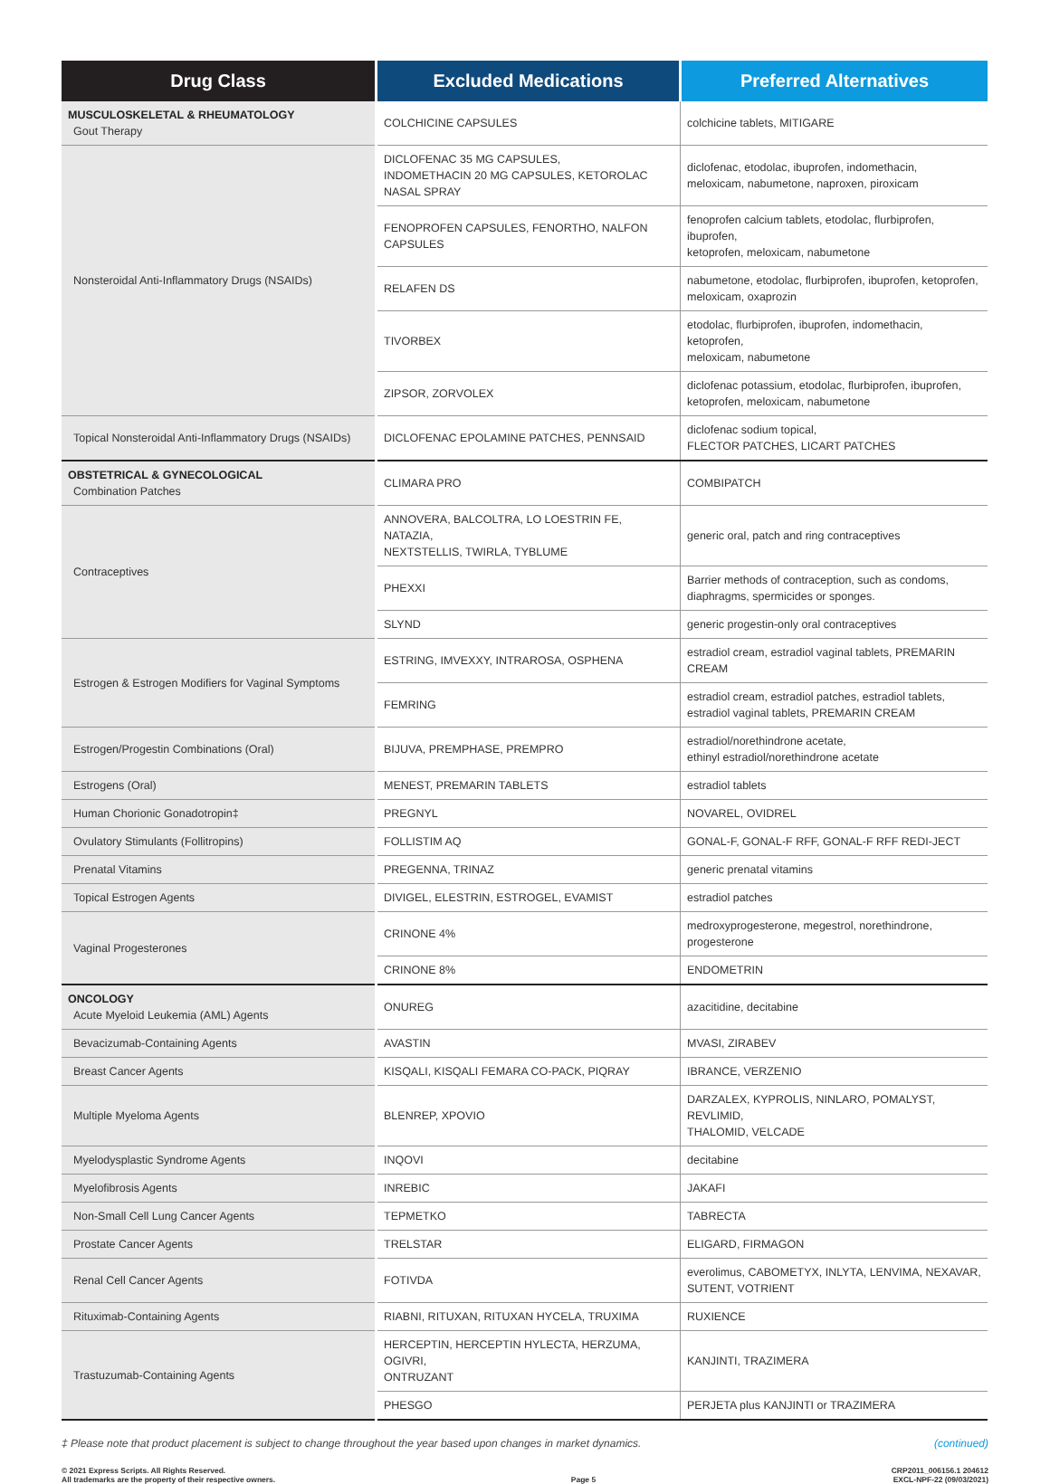| Drug Class | Excluded Medications | Preferred Alternatives |
| --- | --- | --- |
| MUSCULOSKELETAL & RHEUMATOLOGY Gout Therapy | COLCHICINE CAPSULES | colchicine tablets, MITIGARE |
| Nonsteroidal Anti-Inflammatory Drugs (NSAIDs) | DICLOFENAC 35 MG CAPSULES, INDOMETHACIN 20 MG CAPSULES, KETOROLAC NASAL SPRAY | diclofenac, etodolac, ibuprofen, indomethacin, meloxicam, nabumetone, naproxen, piroxicam |
| | FENOPROFEN CAPSULES, FENORTHO, NALFON CAPSULES | fenoprofen calcium tablets, etodolac, flurbiprofen, ibuprofen, ketoprofen, meloxicam, nabumetone |
| | RELAFEN DS | nabumetone, etodolac, flurbiprofen, ibuprofen, ketoprofen, meloxicam, oxaprozin |
| | TIVORBEX | etodolac, flurbiprofen, ibuprofen, indomethacin, ketoprofen, meloxicam, nabumetone |
| | ZIPSOR, ZORVOLEX | diclofenac potassium, etodolac, flurbiprofen, ibuprofen, ketoprofen, meloxicam, nabumetone |
| Topical Nonsteroidal Anti-Inflammatory Drugs (NSAIDs) | DICLOFENAC EPOLAMINE PATCHES, PENNSAID | diclofenac sodium topical, FLECTOR PATCHES, LICART PATCHES |
| OBSTETRICAL & GYNECOLOGICAL Combination Patches | CLIMARA PRO | COMBIPATCH |
| Contraceptives | ANNOVERA, BALCOLTRA, LO LOESTRIN FE, NATAZIA, NEXTSTELLIS, TWIRLA, TYBLUME | generic oral, patch and ring contraceptives |
| | PHEXXI | Barrier methods of contraception, such as condoms, diaphragms, spermicides or sponges. |
| | SLYND | generic progestin-only oral contraceptives |
| Estrogen & Estrogen Modifiers for Vaginal Symptoms | ESTRING, IMVEXXY, INTRAROSA, OSPHENA | estradiol cream, estradiol vaginal tablets, PREMARIN CREAM |
| | FEMRING | estradiol cream, estradiol patches, estradiol tablets, estradiol vaginal tablets, PREMARIN CREAM |
| Estrogen/Progestin Combinations (Oral) | BIJUVA, PREMPHASE, PREMPRO | estradiol/norethindrone acetate, ethinyl estradiol/norethindrone acetate |
| Estrogens (Oral) | MENEST, PREMARIN TABLETS | estradiol tablets |
| Human Chorionic Gonadotropin‡ | PREGNYL | NOVAREL, OVIDREL |
| Ovulatory Stimulants (Follitropins) | FOLLISTIM AQ | GONAL-F, GONAL-F RFF, GONAL-F RFF REDI-JECT |
| Prenatal Vitamins | PREGENNA, TRINAZ | generic prenatal vitamins |
| Topical Estrogen Agents | DIVIGEL, ELESTRIN, ESTROGEL, EVAMIST | estradiol patches |
| Vaginal Progesterones | CRINONE 4% | medroxyprogesterone, megestrol, norethindrone, progesterone |
| | CRINONE 8% | ENDOMETRIN |
| ONCOLOGY Acute Myeloid Leukemia (AML) Agents | ONUREG | azacitidine, decitabine |
| Bevacizumab-Containing Agents | AVASTIN | MVASI, ZIRABEV |
| Breast Cancer Agents | KISQALI, KISQALI FEMARA CO-PACK, PIQRAY | IBRANCE, VERZENIO |
| Multiple Myeloma Agents | BLENREP, XPOVIO | DARZALEX, KYPROLIS, NINLARO, POMALYST, REVLIMID, THALOMID, VELCADE |
| Myelodysplastic Syndrome Agents | INQOVI | decitabine |
| Myelofibrosis Agents | INREBIC | JAKAFI |
| Non-Small Cell Lung Cancer Agents | TEPMETKO | TABRECTA |
| Prostate Cancer Agents | TRELSTAR | ELIGARD, FIRMAGON |
| Renal Cell Cancer Agents | FOTIVDA | everolimus, CABOMETYX, INLYTA, LENVIMA, NEXAVAR, SUTENT, VOTRIENT |
| Rituximab-Containing Agents | RIABNI, RITUXAN, RITUXAN HYCELA, TRUXIMA | RUXIENCE |
| Trastuzumab-Containing Agents | HERCEPTIN, HERCEPTIN HYLECTA, HERZUMA, OGIVRI, ONTRUZANT | KANJINTI, TRAZIMERA |
| | PHESGO | PERJETA plus KANJINTI or TRAZIMERA |
‡ Please note that product placement is subject to change throughout the year based upon changes in market dynamics. (continued)
© 2021 Express Scripts. All Rights Reserved.
All trademarks are the property of their respective owners.
Page 5
CRP2011_006156.1 204612
EXCL-NPF-22 (09/03/2021)